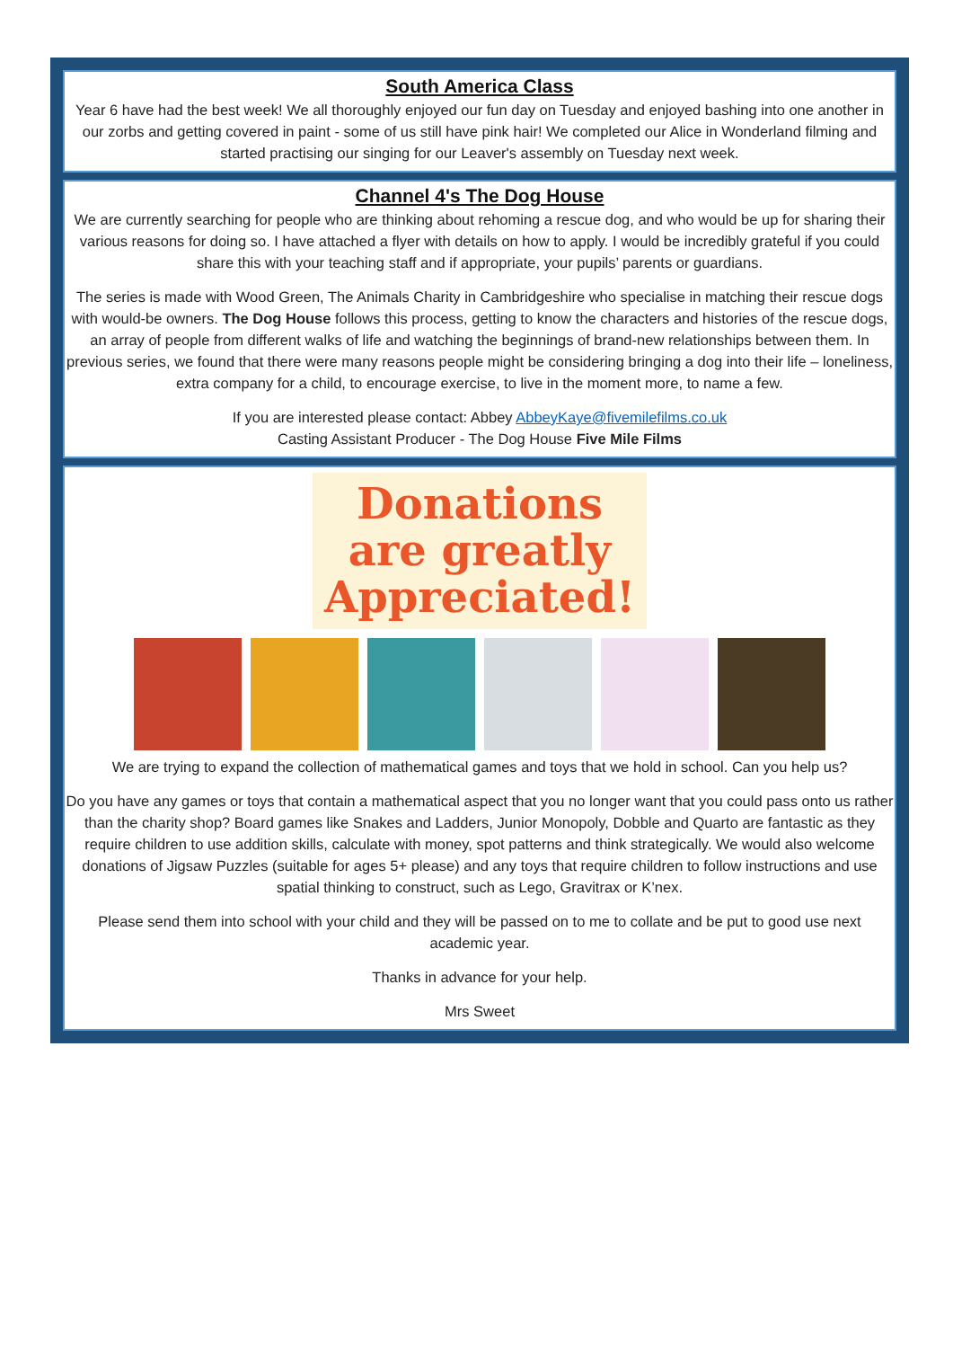South America Class
Year 6 have had the best week! We all thoroughly enjoyed our fun day on Tuesday and enjoyed bashing into one another in our zorbs and getting covered in paint - some of us still have pink hair! We completed our Alice in Wonderland filming and started practising our singing for our Leaver's assembly on Tuesday next week.
Channel 4's The Dog House
We are currently searching for people who are thinking about rehoming a rescue dog, and who would be up for sharing their various reasons for doing so. I have attached a flyer with details on how to apply. I would be incredibly grateful if you could share this with your teaching staff and if appropriate, your pupils’ parents or guardians.
The series is made with Wood Green, The Animals Charity in Cambridgeshire who specialise in matching their rescue dogs with would-be owners. The Dog House follows this process, getting to know the characters and histories of the rescue dogs, an array of people from different walks of life and watching the beginnings of brand-new relationships between them. In previous series, we found that there were many reasons people might be considering bringing a dog into their life – loneliness, extra company for a child, to encourage exercise, to live in the moment more, to name a few.
If you are interested please contact: Abbey AbbeyKaye@fivemilefilms.co.uk
Casting Assistant Producer - The Dog House Five Mile Films
Donations
are greatly
Appreciated!
We are trying to expand the collection of mathematical games and toys that we hold in school. Can you help us?
Do you have any games or toys that contain a mathematical aspect that you no longer want that you could pass onto us rather than the charity shop? Board games like Snakes and Ladders, Junior Monopoly, Dobble and Quarto are fantastic as they require children to use addition skills, calculate with money, spot patterns and think strategically. We would also welcome donations of Jigsaw Puzzles (suitable for ages 5+ please) and any toys that require children to follow instructions and use spatial thinking to construct, such as Lego, Gravitrax or K’nex.
Please send them into school with your child and they will be passed on to me to collate and be put to good use next academic year.
Thanks in advance for your help.
Mrs Sweet